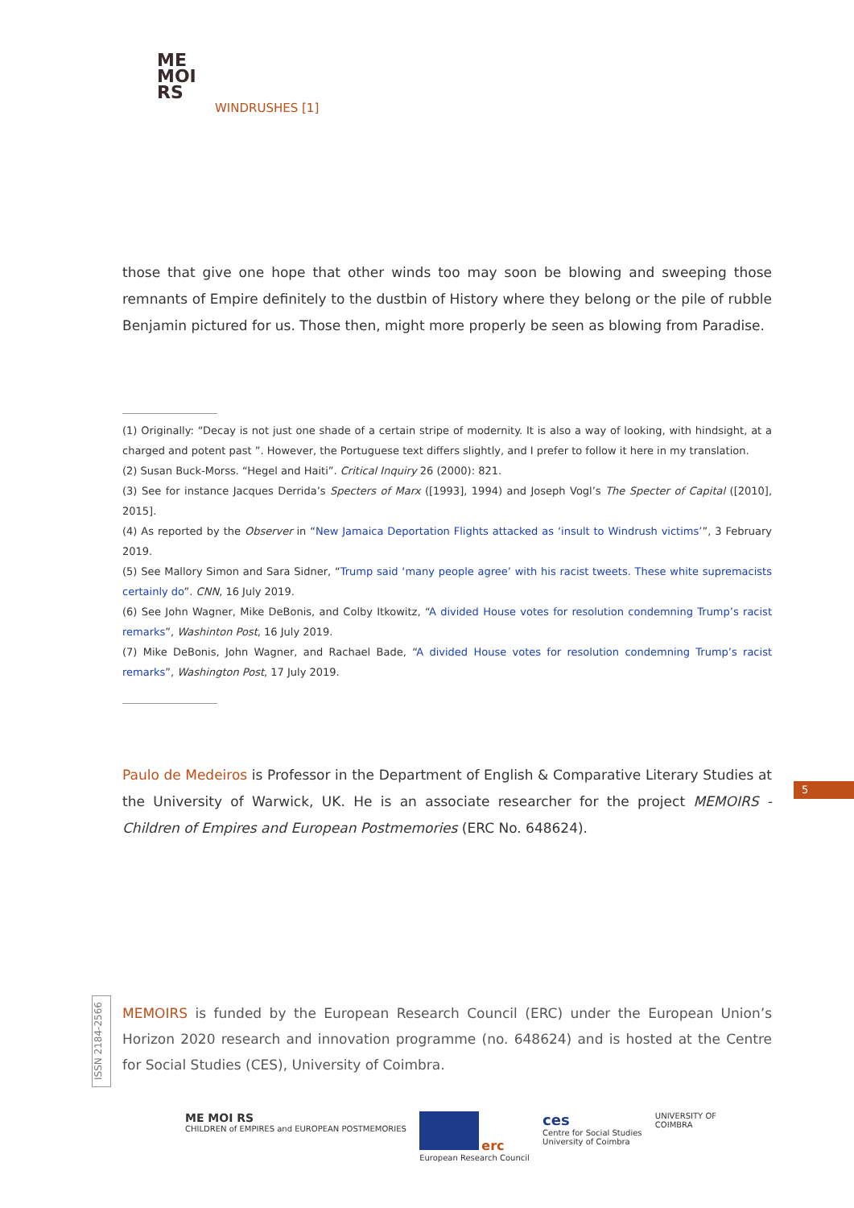ME
MOI
RS
WINDRUSHES [1]
those that give one hope that other winds too may soon be blowing and sweeping those remnants of Empire definitely to the dustbin of History where they belong or the pile of rubble Benjamin pictured for us. Those then, might more properly be seen as blowing from Paradise.
(1) Originally: “Decay is not just one shade of a certain stripe of modernity. It is also a way of looking, with hindsight, at a charged and potent past ”. However, the Portuguese text differs slightly, and I prefer to follow it here in my translation.
(2) Susan Buck-Morss. “Hegel and Haiti”. Critical Inquiry 26 (2000): 821.
(3) See for instance Jacques Derrida’s Specters of Marx ([1993], 1994) and Joseph Vogl’s The Specter of Capital ([2010], 2015].
(4) As reported by the Observer in “New Jamaica Deportation Flights attacked as ‘insult to Windrush victims’”, 3 February 2019.
(5) See Mallory Simon and Sara Sidner, “Trump said ‘many people agree’ with his racist tweets. These white supremacists certainly do”. CNN, 16 July 2019.
(6) See John Wagner, Mike DeBonis, and Colby Itkowitz, “A divided House votes for resolution condemning Trump’s racist remarks”, Washinton Post, 16 July 2019.
(7) Mike DeBonis, John Wagner, and Rachael Bade, “A divided House votes for resolution condemning Trump’s racist remarks”, Washington Post, 17 July 2019.
Paulo de Medeiros is Professor in the Department of English & Comparative Literary Studies at the University of Warwick, UK. He is an associate researcher for the project MEMOIRS - Children of Empires and European Postmemories (ERC No. 648624).
5
ISSN 2184-2566
MEMOIRS is funded by the European Research Council (ERC) under the European Union’s Horizon 2020 research and innovation programme (no. 648624) and is hosted at the Centre for Social Studies (CES), University of Coimbra.
ME MOI RS
CHILDREN of EMPIRES and EUROPEAN POSTMEMORIES
erc
European Research Council
ces
Centre for Social Studies
University of Coimbra
UNIVERSITY OF
COIMBRA